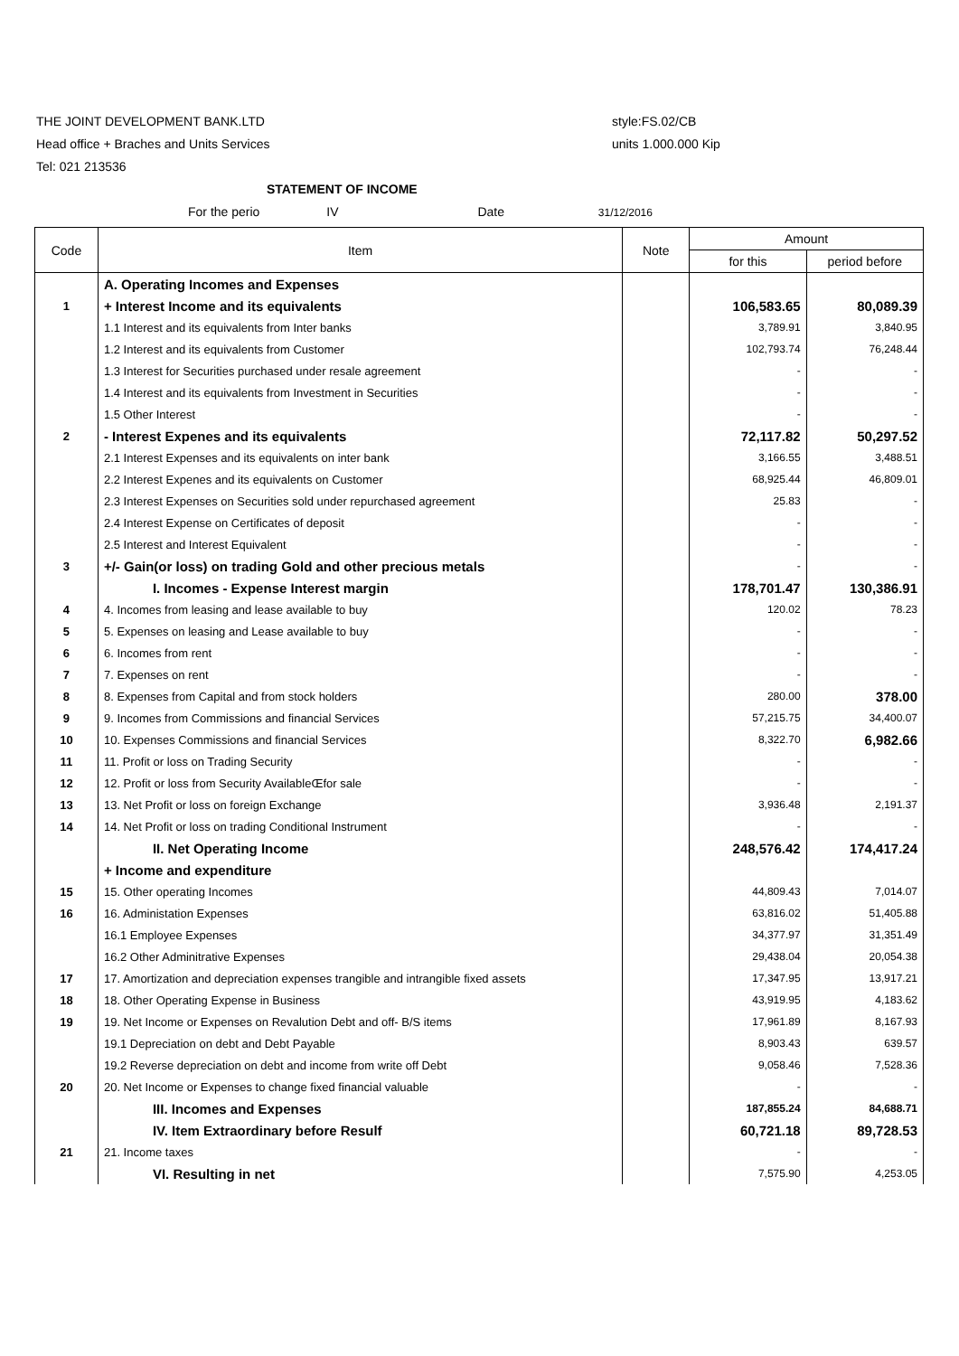THE JOINT DEVELOPMENT BANK.LTD style:FS.02/CB
Head office + Braches and Units Services
units 1.000.000 Kip
Tel: 021 213536
STATEMENT OF INCOME
For the perio IV Date 31/12/2016
| Code | Item | Note | Amount | |
| --- | --- | --- | --- | --- |
| | | | for this | period before |
| | A. Operating Incomes and Expenses | | | |
| 1 | + Interest Income and its equivalents | | 106,583.65 | 80,089.39 |
| | 1.1 Interest and its equivalents from Inter banks | | 3,789.91 | 3,840.95 |
| | 1.2 Interest and its equivalents from Customer | | 102,793.74 | 76,248.44 |
| | 1.3 Interest for Securities purchased under resale agreement | | - | - |
| | 1.4 Interest and its equivalents from Investment in Securities | | - | - |
| | 1.5 Other Interest | | - | - |
| 2 | - Interest Expenes and its equivalents | | 72,117.82 | 50,297.52 |
| | 2.1 Interest Expenses and its equivalents on inter bank | | 3,166.55 | 3,488.51 |
| | 2.2 Interest Expenes and its equivalents on Customer | | 68,925.44 | 46,809.01 |
| | 2.3 Interest Expenses on Securities sold under repurchased agreement | | 25.83 | - |
| | 2.4 Interest Expense on Certificates of deposit | | - | - |
| | 2.5 Interest and Interest Equivalent | | - | - |
| 3 | +/- Gain(or loss) on trading Gold and other precious metals | | - | - |
| | I. Incomes - Expense Interest margin | | 178,701.47 | 130,386.91 |
| 4 | 4. Incomes from leasing and lease available to buy | | 120.02 | 78.23 |
| 5 | 5. Expenses on leasing and Lease available to buy | | - | - |
| 6 | 6. Incomes from rent | | - | - |
| 7 | 7. Expenses on rent | | - | - |
| 8 | 8. Expenses from Capital and from stock holders | | 280.00 | 378.00 |
| 9 | 9. Incomes from Commissions and financial Services | | 57,215.75 | 34,400.07 |
| 10 | 10. Expenses Commissions and financial Services | | 8,322.70 | 6,982.66 |
| 11 | 11. Profit or loss on Trading Security | | - | - |
| 12 | 12. Profit or loss from Security AvailableŒfor sale | | - | - |
| 13 | 13. Net Profit or loss on foreign Exchange | | 3,936.48 | 2,191.37 |
| 14 | 14. Net Profit or loss on trading Conditional Instrument | | - | - |
| | II. Net Operating Income | | 248,576.42 | 174,417.24 |
| | + Income and expenditure | | | |
| 15 | 15. Other operating Incomes | | 44,809.43 | 7,014.07 |
| 16 | 16. Administation Expenses | | 63,816.02 | 51,405.88 |
| | 16.1 Employee Expenses | | 34,377.97 | 31,351.49 |
| | 16.2 Other Adminitrative Expenses | | 29,438.04 | 20,054.38 |
| 17 | 17. Amortization and depreciation expenses trangible and intrangible fixed assets | | 17,347.95 | 13,917.21 |
| 18 | 18. Other Operating Expense in Business | | 43,919.95 | 4,183.62 |
| 19 | 19. Net Income or Expenses on Revalution Debt and off- B/S items | | 17,961.89 | 8,167.93 |
| | 19.1 Depreciation on debt and Debt Payable | | 8,903.43 | 639.57 |
| | 19.2 Reverse depreciation on debt and income from write off Debt | | 9,058.46 | 7,528.36 |
| 20 | 20. Net Income or Expenses to change fixed financial valuable | | - | - |
| | III. Incomes and Expenses | | 187,855.24 | 84,688.71 |
| | IV. Item Extraordinary before Resulf | | 60,721.18 | 89,728.53 |
| 21 | 21. Income taxes | | - | - |
| | VI. Resulting in net | | 7,575.90 | 4,253.05 |